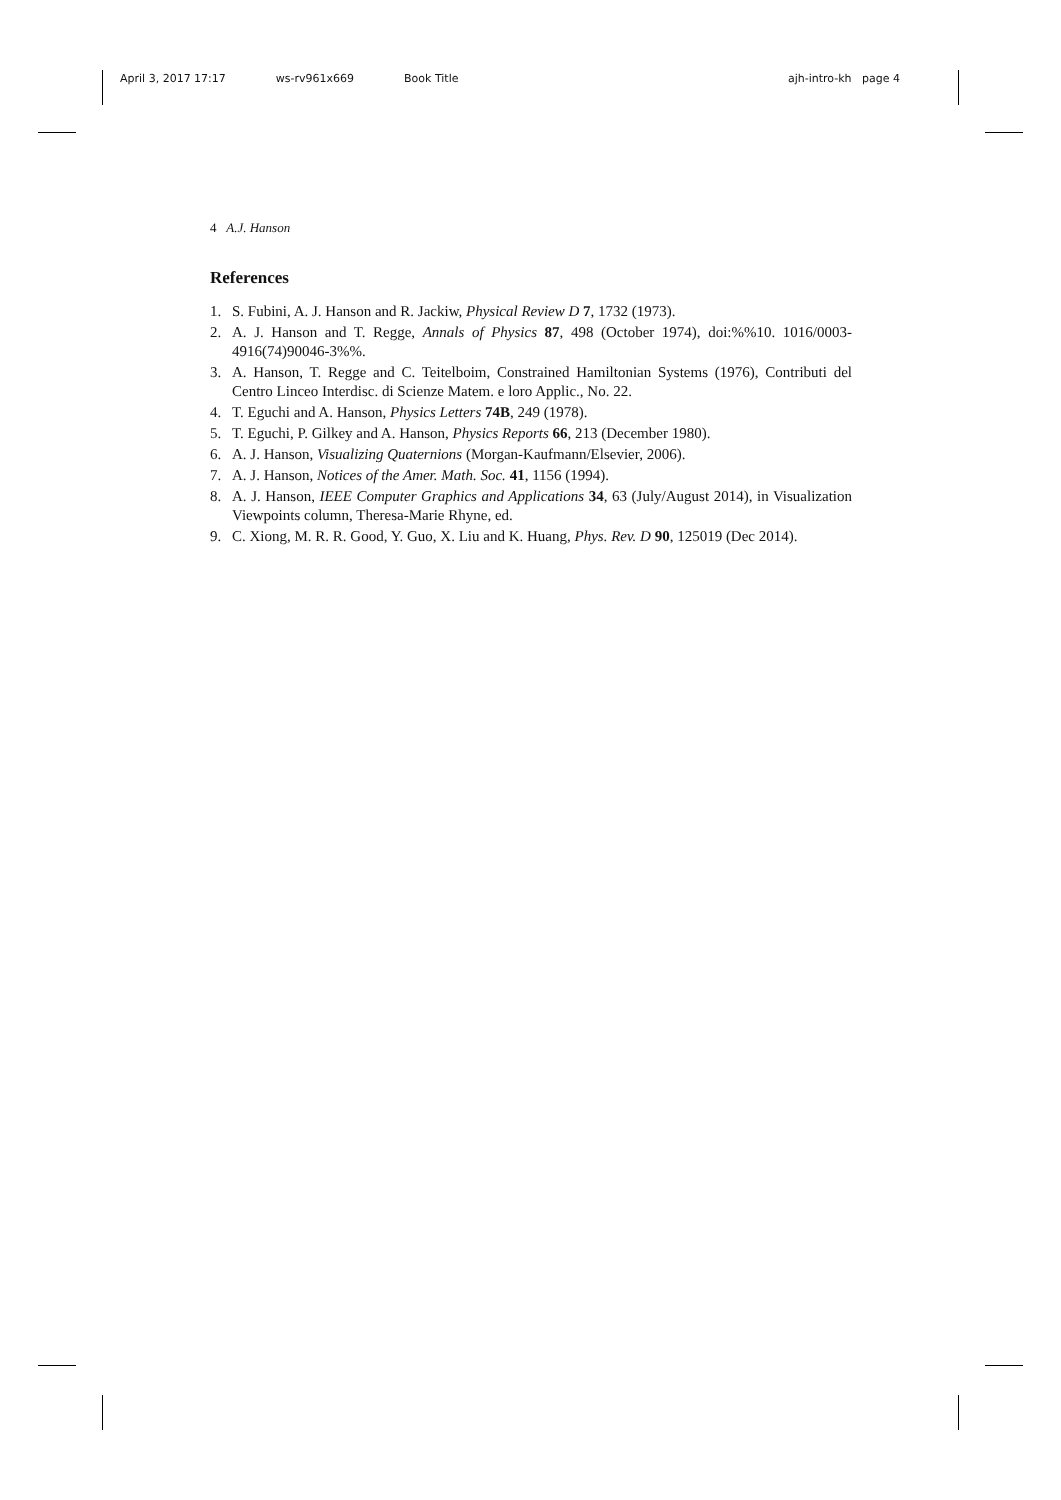April 3, 2017 17:17 ws-rv961x669 Book Title ajh-intro-kh page 4
4 A.J. Hanson
References
1. S. Fubini, A. J. Hanson and R. Jackiw, Physical Review D 7, 1732 (1973).
2. A. J. Hanson and T. Regge, Annals of Physics 87, 498 (October 1974), doi:%%10. 1016/0003-4916(74)90046-3%%.
3. A. Hanson, T. Regge and C. Teitelboim, Constrained Hamiltonian Systems (1976), Contributi del Centro Linceo Interdisc. di Scienze Matem. e loro Applic., No. 22.
4. T. Eguchi and A. Hanson, Physics Letters 74B, 249 (1978).
5. T. Eguchi, P. Gilkey and A. Hanson, Physics Reports 66, 213 (December 1980).
6. A. J. Hanson, Visualizing Quaternions (Morgan-Kaufmann/Elsevier, 2006).
7. A. J. Hanson, Notices of the Amer. Math. Soc. 41, 1156 (1994).
8. A. J. Hanson, IEEE Computer Graphics and Applications 34, 63 (July/August 2014), in Visualization Viewpoints column, Theresa-Marie Rhyne, ed.
9. C. Xiong, M. R. R. Good, Y. Guo, X. Liu and K. Huang, Phys. Rev. D 90, 125019 (Dec 2014).